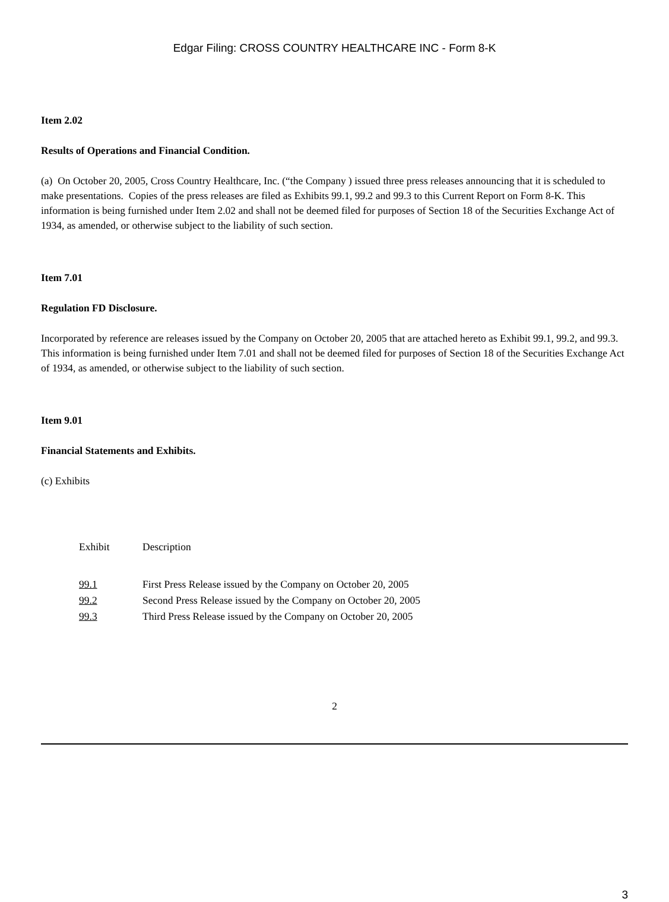Edgar Filing: CROSS COUNTRY HEALTHCARE INC - Form 8-K
Item 2.02
Results of Operations and Financial Condition.
(a) On October 20, 2005, Cross Country Healthcare, Inc. (“the Company ) issued three press releases announcing that it is scheduled to make presentations. Copies of the press releases are filed as Exhibits 99.1, 99.2 and 99.3 to this Current Report on Form 8-K. This information is being furnished under Item 2.02 and shall not be deemed filed for purposes of Section 18 of the Securities Exchange Act of 1934, as amended, or otherwise subject to the liability of such section.
Item 7.01
Regulation FD Disclosure.
Incorporated by reference are releases issued by the Company on October 20, 2005 that are attached hereto as Exhibit 99.1, 99.2, and 99.3. This information is being furnished under Item 7.01 and shall not be deemed filed for purposes of Section 18 of the Securities Exchange Act of 1934, as amended, or otherwise subject to the liability of such section.
Item 9.01
Financial Statements and Exhibits.
(c) Exhibits
| Exhibit | Description |
| 99.1 | First Press Release issued by the Company on October 20, 2005 |
| 99.2 | Second Press Release issued by the Company on October 20, 2005 |
| 99.3 | Third Press Release issued by the Company on October 20, 2005 |
2
3